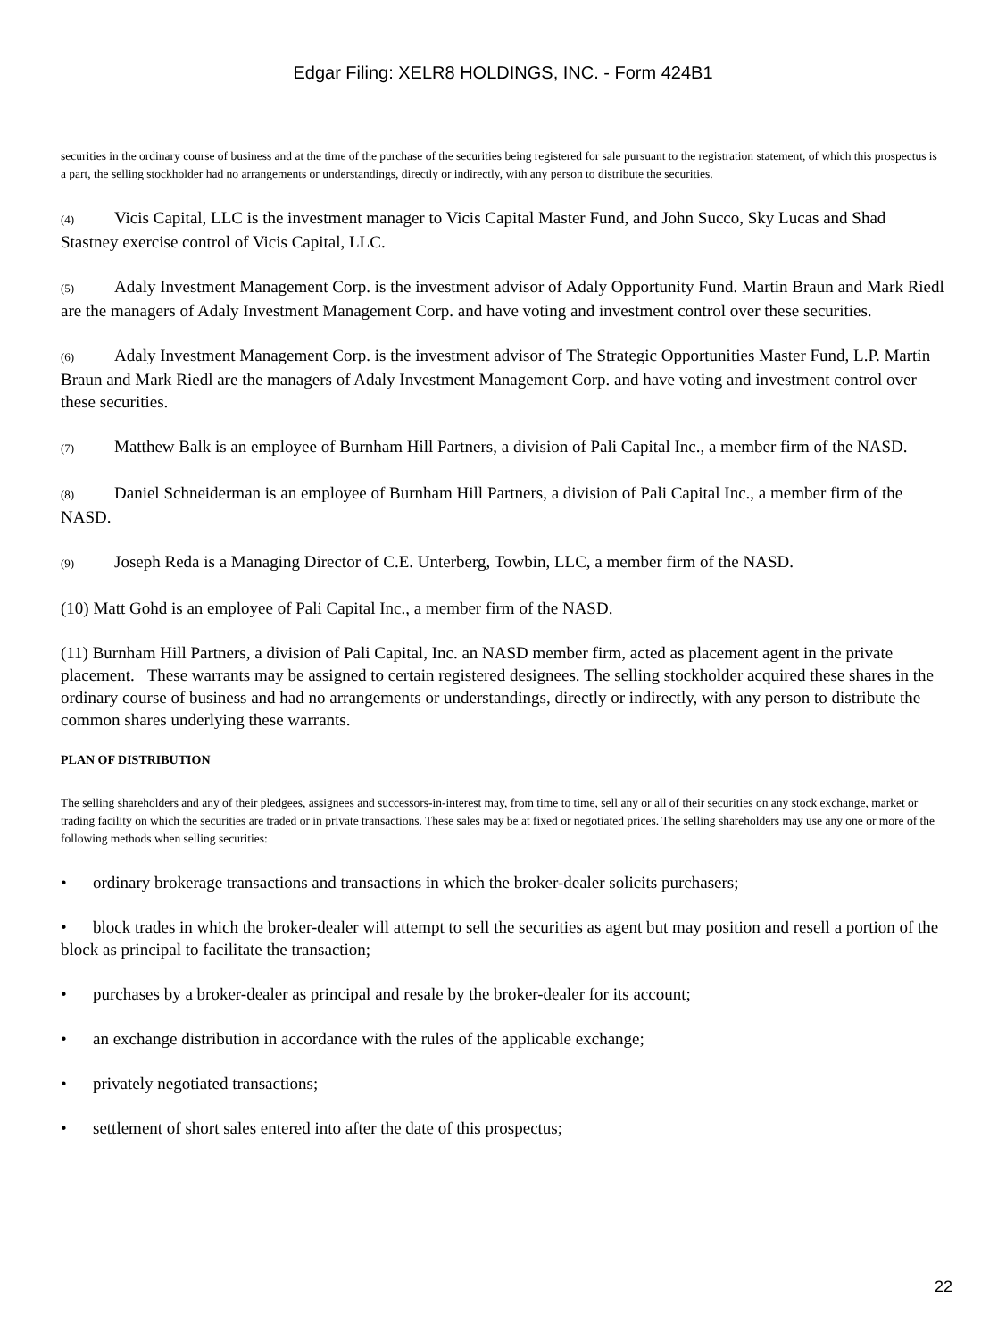Edgar Filing: XELR8 HOLDINGS, INC. - Form 424B1
securities in the ordinary course of business and at the time of the purchase of the securities being registered for sale pursuant to the registration statement, of which this prospectus is a part, the selling stockholder had no arrangements or understandings, directly or indirectly, with any person to distribute the securities.
(4) Vicis Capital, LLC is the investment manager to Vicis Capital Master Fund, and John Succo, Sky Lucas and Shad Stastney exercise control of Vicis Capital, LLC.
(5) Adaly Investment Management Corp. is the investment advisor of Adaly Opportunity Fund. Martin Braun and Mark Riedl are the managers of Adaly Investment Management Corp. and have voting and investment control over these securities.
(6) Adaly Investment Management Corp. is the investment advisor of The Strategic Opportunities Master Fund, L.P. Martin Braun and Mark Riedl are the managers of Adaly Investment Management Corp. and have voting and investment control over these securities.
(7) Matthew Balk is an employee of Burnham Hill Partners, a division of Pali Capital Inc., a member firm of the NASD.
(8) Daniel Schneiderman is an employee of Burnham Hill Partners, a division of Pali Capital Inc., a member firm of the NASD.
(9) Joseph Reda is a Managing Director of C.E. Unterberg, Towbin, LLC, a member firm of the NASD.
(10) Matt Gohd is an employee of Pali Capital Inc., a member firm of the NASD.
(11) Burnham Hill Partners, a division of Pali Capital, Inc. an NASD member firm, acted as placement agent in the private placement. These warrants may be assigned to certain registered designees. The selling stockholder acquired these shares in the ordinary course of business and had no arrangements or understandings, directly or indirectly, with any person to distribute the common shares underlying these warrants.
PLAN OF DISTRIBUTION
The selling shareholders and any of their pledgees, assignees and successors-in-interest may, from time to time, sell any or all of their securities on any stock exchange, market or trading facility on which the securities are traded or in private transactions. These sales may be at fixed or negotiated prices. The selling shareholders may use any one or more of the following methods when selling securities:
• ordinary brokerage transactions and transactions in which the broker-dealer solicits purchasers;
• block trades in which the broker-dealer will attempt to sell the securities as agent but may position and resell a portion of the block as principal to facilitate the transaction;
• purchases by a broker-dealer as principal and resale by the broker-dealer for its account;
• an exchange distribution in accordance with the rules of the applicable exchange;
• privately negotiated transactions;
• settlement of short sales entered into after the date of this prospectus;
22